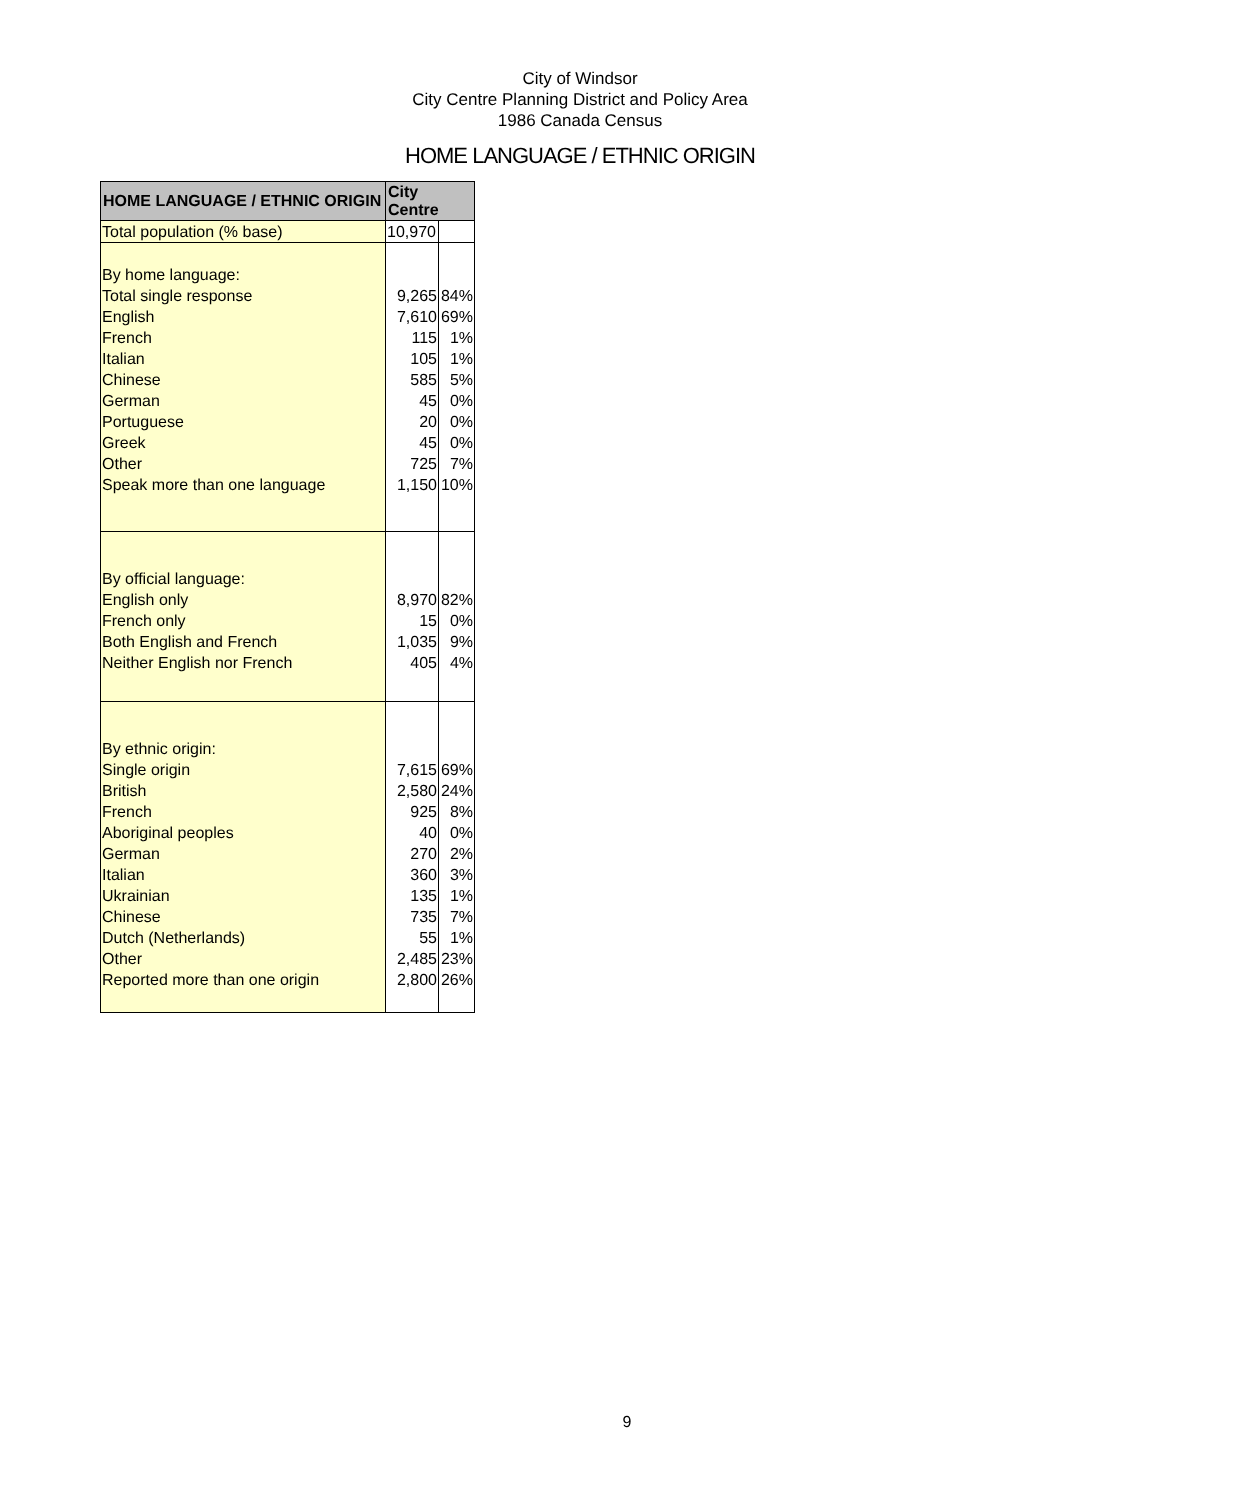City of Windsor
City Centre Planning District and Policy Area
1986 Canada Census
HOME LANGUAGE / ETHNIC ORIGIN
| HOME LANGUAGE / ETHNIC ORIGIN | City Centre | |
| --- | --- | --- |
| Total population (% base) | 10,970 | |
| By home language: | | |
| Total single response | 9,265 | 84% |
| English | 7,610 | 69% |
| French | 115 | 1% |
| Italian | 105 | 1% |
| Chinese | 585 | 5% |
| German | 45 | 0% |
| Portuguese | 20 | 0% |
| Greek | 45 | 0% |
| Other | 725 | 7% |
| Speak more than one language | 1,150 | 10% |
| By official language: | | |
| English only | 8,970 | 82% |
| French only | 15 | 0% |
| Both English and French | 1,035 | 9% |
| Neither English nor French | 405 | 4% |
| By ethnic origin: | | |
| Single origin | 7,615 | 69% |
| British | 2,580 | 24% |
| French | 925 | 8% |
| Aboriginal peoples | 40 | 0% |
| German | 270 | 2% |
| Italian | 360 | 3% |
| Ukrainian | 135 | 1% |
| Chinese | 735 | 7% |
| Dutch (Netherlands) | 55 | 1% |
| Other | 2,485 | 23% |
| Reported more than one origin | 2,800 | 26% |
9